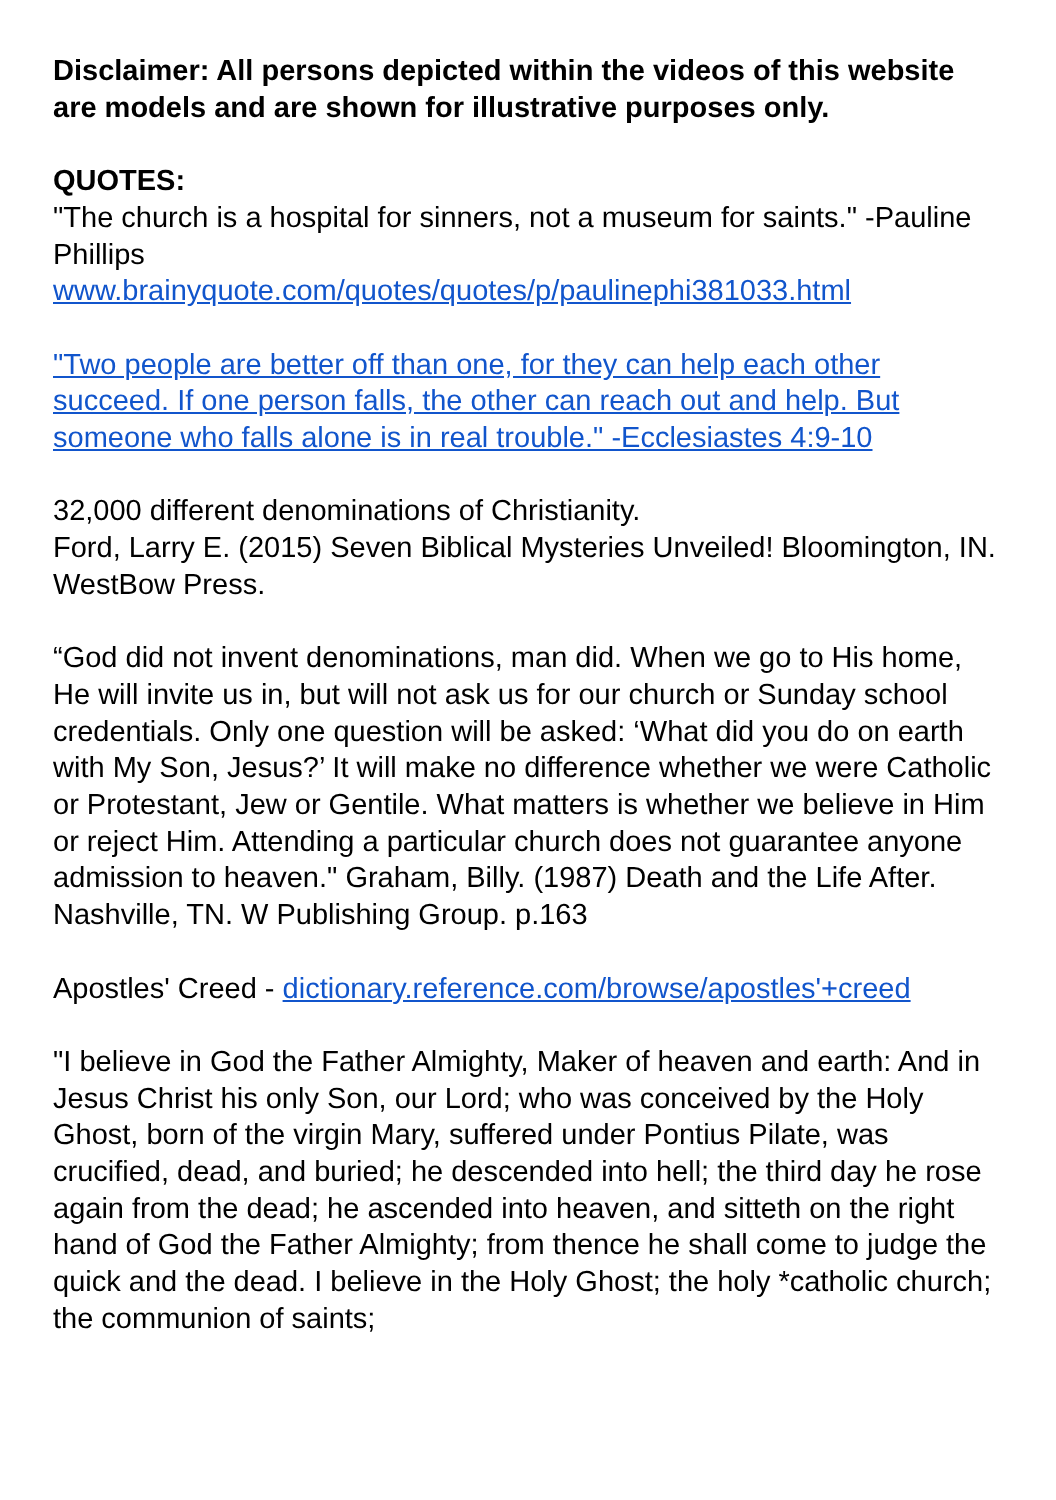Disclaimer: All persons depicted within the videos of this website are models and are shown for illustrative purposes only.
QUOTES:
"The church is a hospital for sinners, not a museum for saints." -Pauline Phillips
www.brainyquote.com/quotes/quotes/p/paulinephi381033.html
"Two people are better off than one, for they can help each other succeed. If one person falls, the other can reach out and help. But someone who falls alone is in real trouble." -Ecclesiastes 4:9-10
32,000 different denominations of Christianity.
Ford, Larry E. (2015) Seven Biblical Mysteries Unveiled! Bloomington, IN. WestBow Press.
“God did not invent denominations, man did. When we go to His home, He will invite us in, but will not ask us for our church or Sunday school credentials. Only one question will be asked: ‘What did you do on earth with My Son, Jesus?’ It will make no difference whether we were Catholic or Protestant, Jew or Gentile. What matters is whether we believe in Him or reject Him. Attending a particular church does not guarantee anyone admission to heaven." Graham, Billy. (1987) Death and the Life After. Nashville, TN. W Publishing Group. p.163
Apostles' Creed - dictionary.reference.com/browse/apostles'+creed
"I believe in God the Father Almighty, Maker of heaven and earth: And in Jesus Christ his only Son, our Lord; who was conceived by the Holy Ghost, born of the virgin Mary, suffered under Pontius Pilate, was crucified, dead, and buried; he descended into hell; the third day he rose again from the dead; he ascended into heaven, and sitteth on the right hand of God the Father Almighty; from thence he shall come to judge the quick and the dead. I believe in the Holy Ghost; the holy *catholic church; the communion of saints;